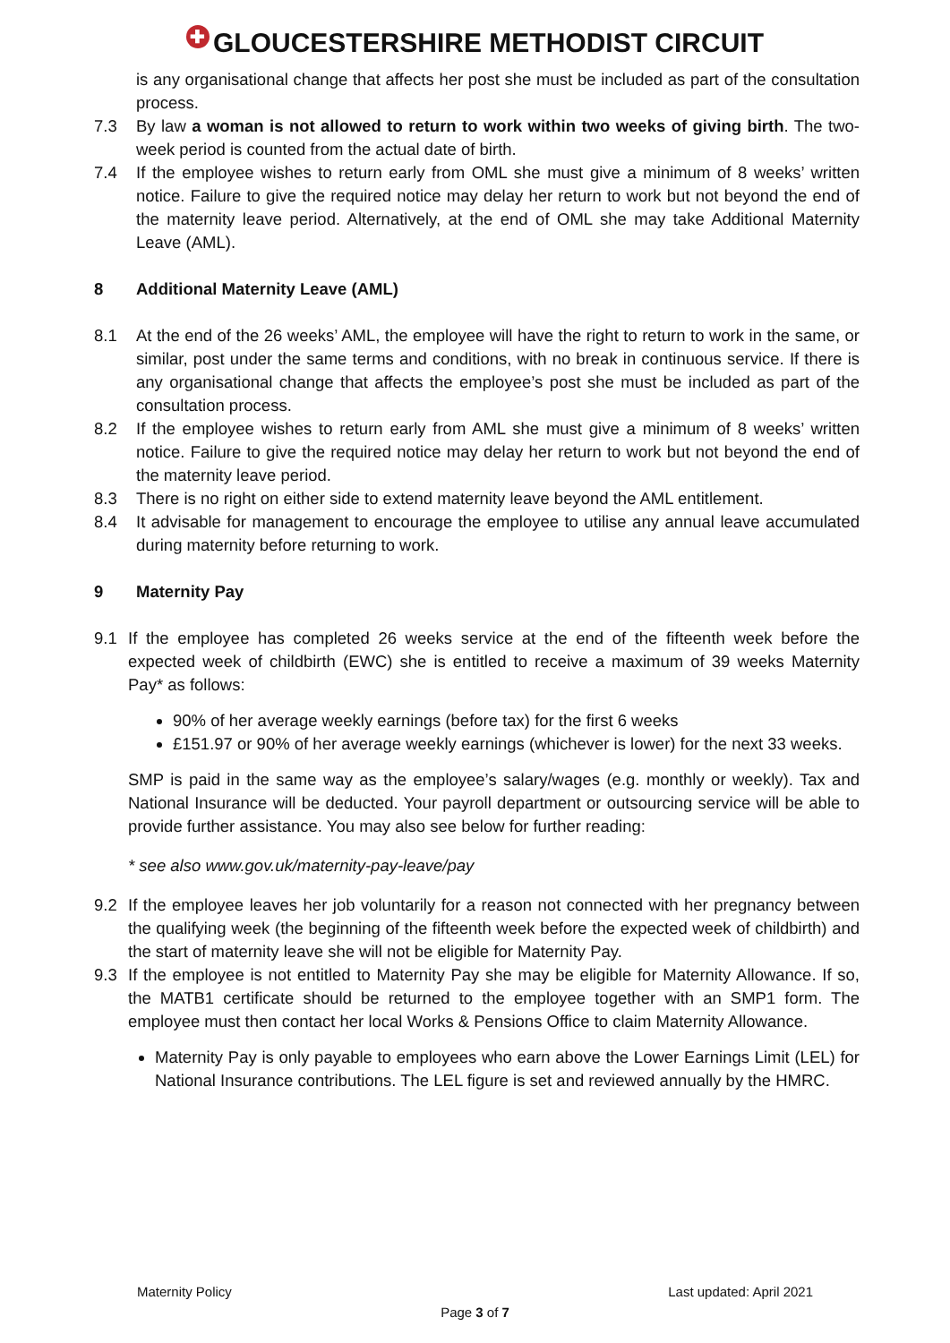✚ GLOUCESTERSHIRE METHODIST CIRCUIT
is any organisational change that affects her post she must be included as part of the consultation process.
7.3 By law a woman is not allowed to return to work within two weeks of giving birth. The two-week period is counted from the actual date of birth.
7.4 If the employee wishes to return early from OML she must give a minimum of 8 weeks’ written notice. Failure to give the required notice may delay her return to work but not beyond the end of the maternity leave period. Alternatively, at the end of OML she may take Additional Maternity Leave (AML).
8 Additional Maternity Leave (AML)
8.1 At the end of the 26 weeks’ AML, the employee will have the right to return to work in the same, or similar, post under the same terms and conditions, with no break in continuous service. If there is any organisational change that affects the employee’s post she must be included as part of the consultation process.
8.2 If the employee wishes to return early from AML she must give a minimum of 8 weeks’ written notice. Failure to give the required notice may delay her return to work but not beyond the end of the maternity leave period.
8.3 There is no right on either side to extend maternity leave beyond the AML entitlement.
8.4 It advisable for management to encourage the employee to utilise any annual leave accumulated during maternity before returning to work.
9 Maternity Pay
9.1 If the employee has completed 26 weeks service at the end of the fifteenth week before the expected week of childbirth (EWC) she is entitled to receive a maximum of 39 weeks Maternity Pay* as follows:
90% of her average weekly earnings (before tax) for the first 6 weeks
£151.97 or 90% of her average weekly earnings (whichever is lower) for the next 33 weeks.
SMP is paid in the same way as the employee’s salary/wages (e.g. monthly or weekly). Tax and National Insurance will be deducted. Your payroll department or outsourcing service will be able to provide further assistance. You may also see below for further reading:
* see also www.gov.uk/maternity-pay-leave/pay
9.2 If the employee leaves her job voluntarily for a reason not connected with her pregnancy between the qualifying week (the beginning of the fifteenth week before the expected week of childbirth) and the start of maternity leave she will not be eligible for Maternity Pay.
9.3 If the employee is not entitled to Maternity Pay she may be eligible for Maternity Allowance. If so, the MATB1 certificate should be returned to the employee together with an SMP1 form. The employee must then contact her local Works & Pensions Office to claim Maternity Allowance.
Maternity Pay is only payable to employees who earn above the Lower Earnings Limit (LEL) for National Insurance contributions. The LEL figure is set and reviewed annually by the HMRC.
Maternity Policy Last updated: April 2021
Page 3 of 7